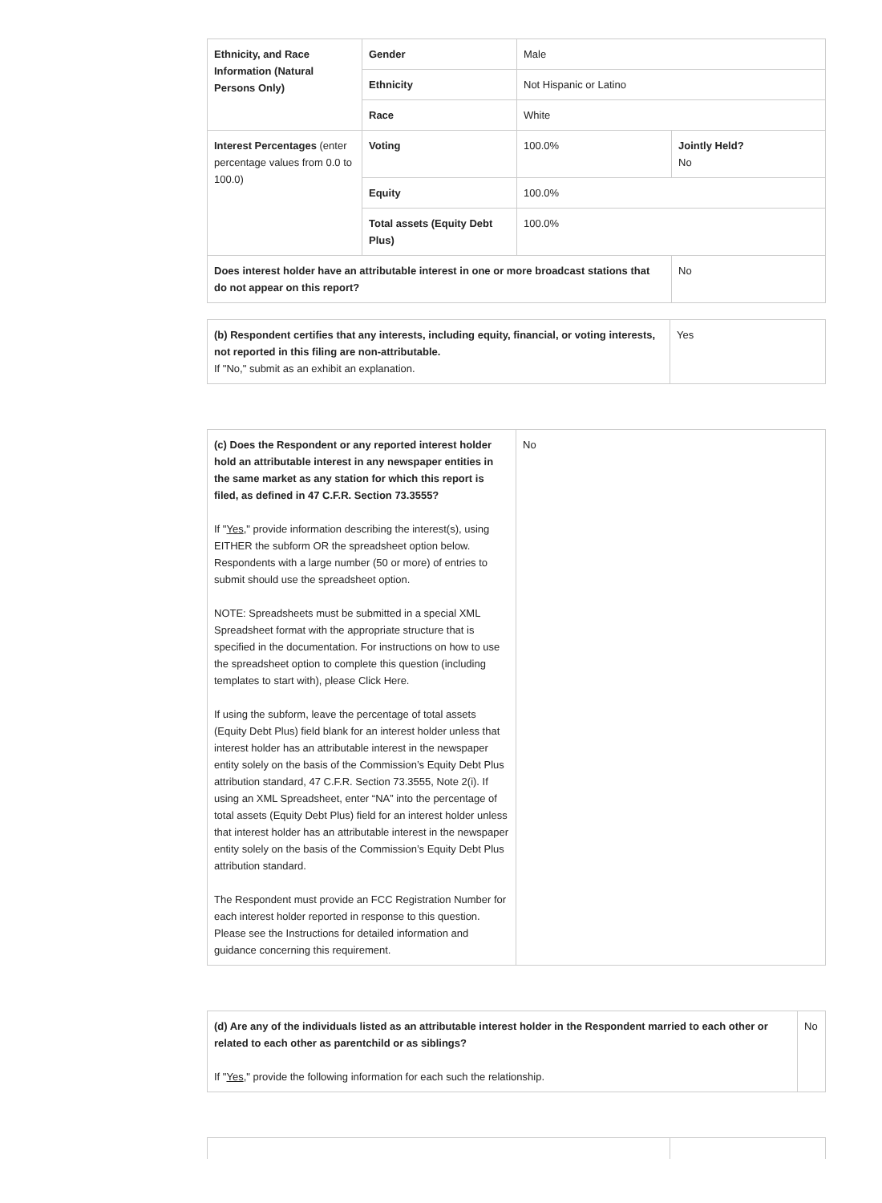| Ethnicity, and Race Information (Natural Persons Only) | Gender | Male | |
| | Ethnicity | Not Hispanic or Latino | |
| | Race | White | |
| Interest Percentages (enter percentage values from 0.0 to 100.0) | Voting | 100.0% | Jointly Held? No |
| | Equity | 100.0% | |
| | Total assets (Equity Debt Plus) | 100.0% | |
| Does interest holder have an attributable interest in one or more broadcast stations that do not appear on this report? | | | No |
| (b) Respondent certifies that any interests, including equity, financial, or voting interests, not reported in this filing are non-attributable. If "No," submit as an exhibit an explanation. | Yes |
| (c) Does the Respondent or any reported interest holder hold an attributable interest in any newspaper entities in the same market as any station for which this report is filed, as defined in 47 C.F.R. Section 73.3555? If " Yes ," provide information describing the interest(s), using EITHER the subform OR the spreadsheet option below. Respondents with a large number (50 or more) of entries to submit should use the spreadsheet option. NOTE: Spreadsheets must be submitted in a special XML Spreadsheet format with the appropriate structure that is specified in the documentation. For instructions on how to use the spreadsheet option to complete this question (including templates to start with), please Click Here. If using the subform, leave the percentage of total assets (Equity Debt Plus) field blank for an interest holder unless that interest holder has an attributable interest in the newspaper entity solely on the basis of the Commission’s Equity Debt Plus attribution standard, 47 C.F.R. Section 73.3555, Note 2(i). If using an XML Spreadsheet, enter “NA” into the percentage of total assets (Equity Debt Plus) field for an interest holder unless that interest holder has an attributable interest in the newspaper entity solely on the basis of the Commission’s Equity Debt Plus attribution standard. The Respondent must provide an FCC Registration Number for each interest holder reported in response to this question. Please see the Instructions for detailed information and guidance concerning this requirement. | No |
| (d) Are any of the individuals listed as an attributable interest holder in the Respondent married to each other or related to each other as parentchild or as siblings? If " Yes ," provide the following information for each such the relationship. | No |